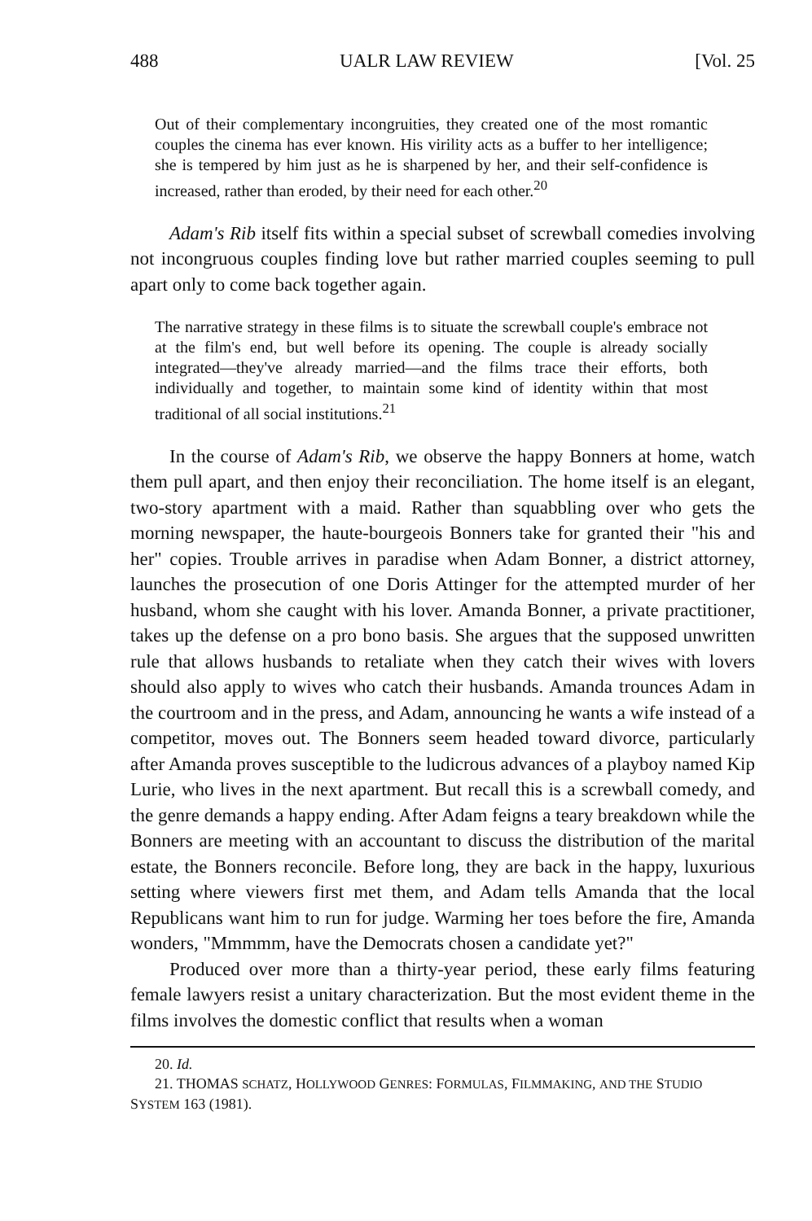488 UALR LAW REVIEW [Vol. 25
Out of their complementary incongruities, they created one of the most romantic couples the cinema has ever known. His virility acts as a buffer to her intelligence; she is tempered by him just as he is sharpened by her, and their self-confidence is increased, rather than eroded, by their need for each other.<sup>20</sup>
Adam's Rib itself fits within a special subset of screwball comedies involving not incongruous couples finding love but rather married couples seeming to pull apart only to come back together again.
The narrative strategy in these films is to situate the screwball couple's embrace not at the film's end, but well before its opening. The couple is already socially integrated—they've already married—and the films trace their efforts, both individually and together, to maintain some kind of identity within that most traditional of all social institutions.<sup>21</sup>
In the course of Adam's Rib, we observe the happy Bonners at home, watch them pull apart, and then enjoy their reconciliation. The home itself is an elegant, two-story apartment with a maid. Rather than squabbling over who gets the morning newspaper, the haute-bourgeois Bonners take for granted their "his and her" copies. Trouble arrives in paradise when Adam Bonner, a district attorney, launches the prosecution of one Doris Attinger for the attempted murder of her husband, whom she caught with his lover. Amanda Bonner, a private practitioner, takes up the defense on a pro bono basis. She argues that the supposed unwritten rule that allows husbands to retaliate when they catch their wives with lovers should also apply to wives who catch their husbands. Amanda trounces Adam in the courtroom and in the press, and Adam, announcing he wants a wife instead of a competitor, moves out. The Bonners seem headed toward divorce, particularly after Amanda proves susceptible to the ludicrous advances of a playboy named Kip Lurie, who lives in the next apartment. But recall this is a screwball comedy, and the genre demands a happy ending. After Adam feigns a teary breakdown while the Bonners are meeting with an accountant to discuss the distribution of the marital estate, the Bonners reconcile. Before long, they are back in the happy, luxurious setting where viewers first met them, and Adam tells Amanda that the local Republicans want him to run for judge. Warming her toes before the fire, Amanda wonders, "Mmmmm, have the Democrats chosen a candidate yet?"
Produced over more than a thirty-year period, these early films featuring female lawyers resist a unitary characterization. But the most evident theme in the films involves the domestic conflict that results when a woman
20. Id.
21. THOMAS SCHATZ, HOLLYWOOD GENRES: FORMULAS, FILMMAKING, AND THE STUDIO
SYSTEM 163 (1981).